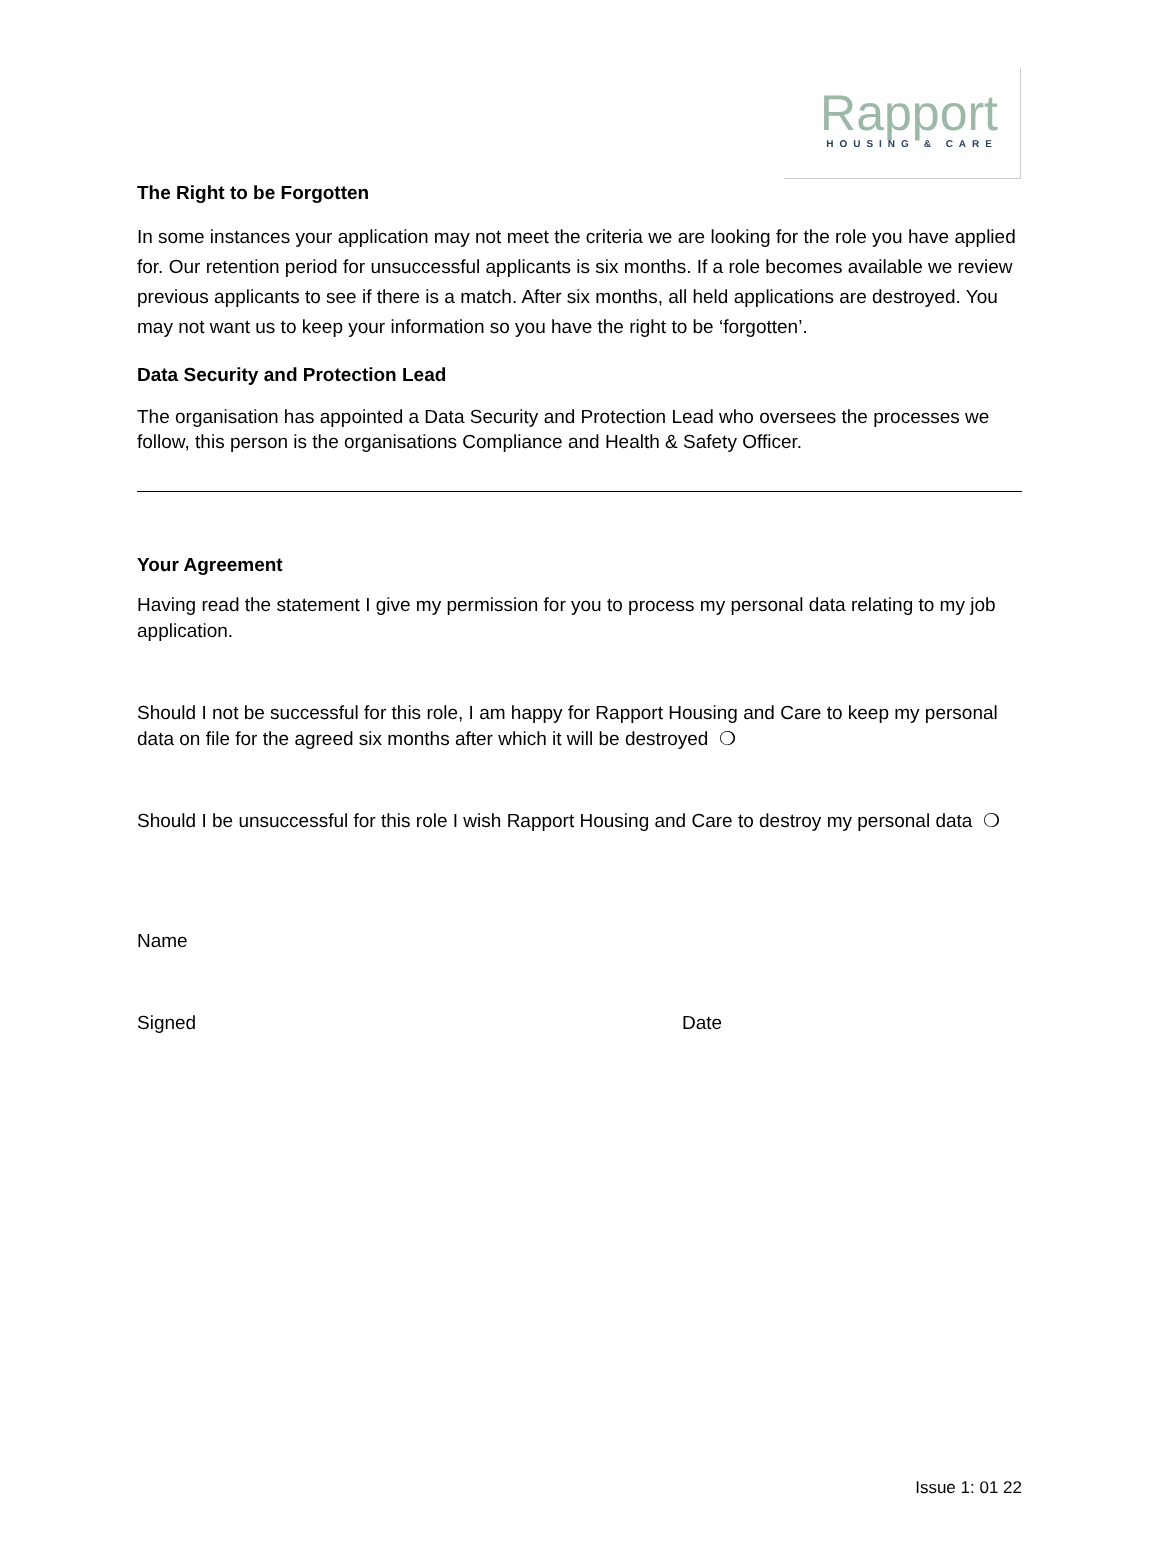Rapport
HOUSING & CARE
The Right to be Forgotten
In some instances your application may not meet the criteria we are looking for the role you have applied for. Our retention period for unsuccessful applicants is six months. If a role becomes available we review previous applicants to see if there is a match. After six months, all held applications are destroyed. You may not want us to keep your information so you have the right to be ‘forgotten’.
Data Security and Protection Lead
The organisation has appointed a Data Security and Protection Lead who oversees the processes we follow, this person is the organisations Compliance and Health & Safety Officer.
Your Agreement
Having read the statement I give my permission for you to process my personal data relating to my job application.
Should I not be successful for this role, I am happy for Rapport Housing and Care to keep my personal data on file for the agreed six months after which it will be destroyed ❍
Should I be unsuccessful for this role I wish Rapport Housing and Care to destroy my personal data ❍
Name
Signed Date
Issue 1: 01 22